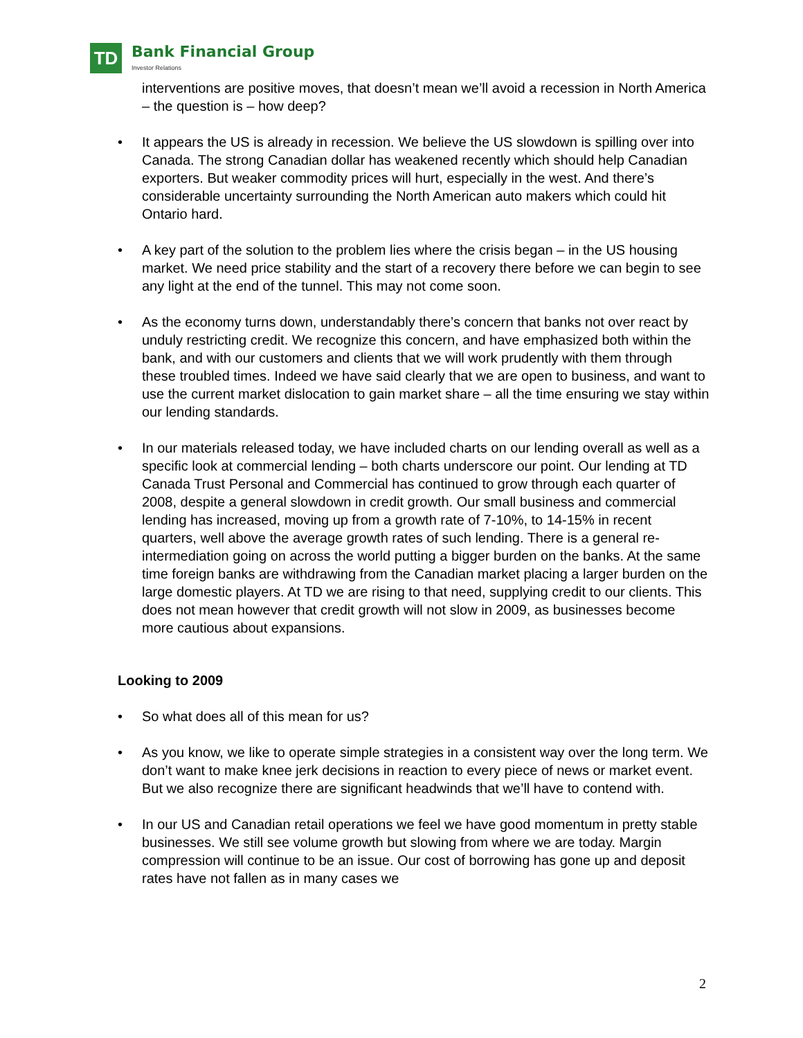TD Bank Financial Group
Investor Relations
interventions are positive moves, that doesn’t mean we’ll avoid a recession in North America – the question is – how deep?
• It appears the US is already in recession. We believe the US slowdown is spilling over into Canada. The strong Canadian dollar has weakened recently which should help Canadian exporters. But weaker commodity prices will hurt, especially in the west. And there’s considerable uncertainty surrounding the North American auto makers which could hit Ontario hard.
• A key part of the solution to the problem lies where the crisis began – in the US housing market. We need price stability and the start of a recovery there before we can begin to see any light at the end of the tunnel. This may not come soon.
• As the economy turns down, understandably there’s concern that banks not over react by unduly restricting credit. We recognize this concern, and have emphasized both within the bank, and with our customers and clients that we will work prudently with them through these troubled times. Indeed we have said clearly that we are open to business, and want to use the current market dislocation to gain market share – all the time ensuring we stay within our lending standards.
• In our materials released today, we have included charts on our lending overall as well as a specific look at commercial lending – both charts underscore our point. Our lending at TD Canada Trust Personal and Commercial has continued to grow through each quarter of 2008, despite a general slowdown in credit growth. Our small business and commercial lending has increased, moving up from a growth rate of 7-10%, to 14-15% in recent quarters, well above the average growth rates of such lending. There is a general re-intermediation going on across the world putting a bigger burden on the banks. At the same time foreign banks are withdrawing from the Canadian market placing a larger burden on the large domestic players. At TD we are rising to that need, supplying credit to our clients. This does not mean however that credit growth will not slow in 2009, as businesses become more cautious about expansions.
Looking to 2009
• So what does all of this mean for us?
• As you know, we like to operate simple strategies in a consistent way over the long term. We don’t want to make knee jerk decisions in reaction to every piece of news or market event. But we also recognize there are significant headwinds that we’ll have to contend with.
• In our US and Canadian retail operations we feel we have good momentum in pretty stable businesses. We still see volume growth but slowing from where we are today. Margin compression will continue to be an issue. Our cost of borrowing has gone up and deposit rates have not fallen as in many cases we
2